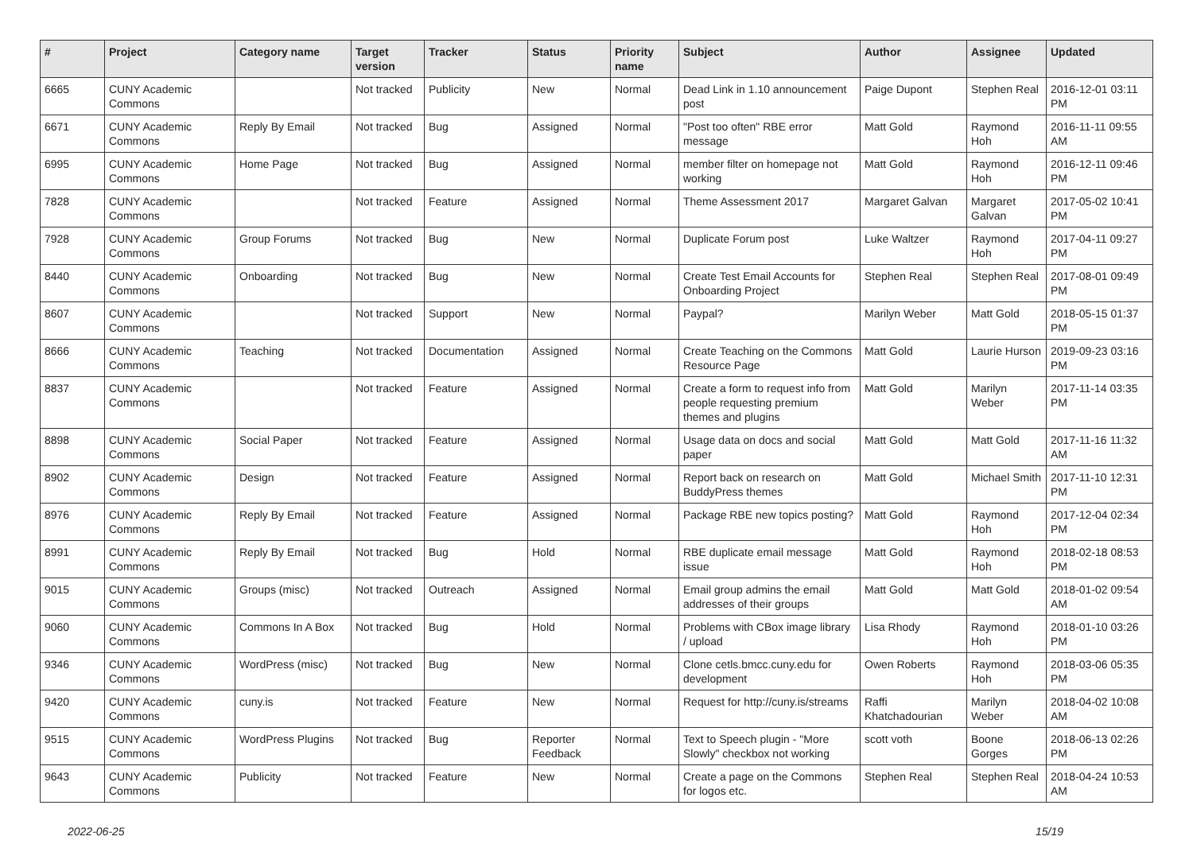| # | Project | Category name | Target version | Tracker | Status | Priority name | Subject | Author | Assignee | Updated |
| --- | --- | --- | --- | --- | --- | --- | --- | --- | --- | --- |
| 6665 | CUNY Academic Commons | | Not tracked | Publicity | New | Normal | Dead Link in 1.10 announcement post | Paige Dupont | Stephen Real | 2016-12-01 03:11 PM |
| 6671 | CUNY Academic Commons | Reply By Email | Not tracked | Bug | Assigned | Normal | "Post too often" RBE error message | Matt Gold | Raymond Hoh | 2016-11-11 09:55 AM |
| 6995 | CUNY Academic Commons | Home Page | Not tracked | Bug | Assigned | Normal | member filter on homepage not working | Matt Gold | Raymond Hoh | 2016-12-11 09:46 PM |
| 7828 | CUNY Academic Commons | | Not tracked | Feature | Assigned | Normal | Theme Assessment 2017 | Margaret Galvan | Margaret Galvan | 2017-05-02 10:41 PM |
| 7928 | CUNY Academic Commons | Group Forums | Not tracked | Bug | New | Normal | Duplicate Forum post | Luke Waltzer | Raymond Hoh | 2017-04-11 09:27 PM |
| 8440 | CUNY Academic Commons | Onboarding | Not tracked | Bug | New | Normal | Create Test Email Accounts for Onboarding Project | Stephen Real | Stephen Real | 2017-08-01 09:49 PM |
| 8607 | CUNY Academic Commons | | Not tracked | Support | New | Normal | Paypal? | Marilyn Weber | Matt Gold | 2018-05-15 01:37 PM |
| 8666 | CUNY Academic Commons | Teaching | Not tracked | Documentation | Assigned | Normal | Create Teaching on the Commons Resource Page | Matt Gold | Laurie Hurson | 2019-09-23 03:16 PM |
| 8837 | CUNY Academic Commons | | Not tracked | Feature | Assigned | Normal | Create a form to request info from people requesting premium themes and plugins | Matt Gold | Marilyn Weber | 2017-11-14 03:35 PM |
| 8898 | CUNY Academic Commons | Social Paper | Not tracked | Feature | Assigned | Normal | Usage data on docs and social paper | Matt Gold | Matt Gold | 2017-11-16 11:32 AM |
| 8902 | CUNY Academic Commons | Design | Not tracked | Feature | Assigned | Normal | Report back on research on BuddyPress themes | Matt Gold | Michael Smith | 2017-11-10 12:31 PM |
| 8976 | CUNY Academic Commons | Reply By Email | Not tracked | Feature | Assigned | Normal | Package RBE new topics posting? | Matt Gold | Raymond Hoh | 2017-12-04 02:34 PM |
| 8991 | CUNY Academic Commons | Reply By Email | Not tracked | Bug | Hold | Normal | RBE duplicate email message issue | Matt Gold | Raymond Hoh | 2018-02-18 08:53 PM |
| 9015 | CUNY Academic Commons | Groups (misc) | Not tracked | Outreach | Assigned | Normal | Email group admins the email addresses of their groups | Matt Gold | Matt Gold | 2018-01-02 09:54 AM |
| 9060 | CUNY Academic Commons | Commons In A Box | Not tracked | Bug | Hold | Normal | Problems with CBox image library / upload | Lisa Rhody | Raymond Hoh | 2018-01-10 03:26 PM |
| 9346 | CUNY Academic Commons | WordPress (misc) | Not tracked | Bug | New | Normal | Clone cetls.bmcc.cuny.edu for development | Owen Roberts | Raymond Hoh | 2018-03-06 05:35 PM |
| 9420 | CUNY Academic Commons | cuny.is | Not tracked | Feature | New | Normal | Request for http://cuny.is/streams | Raffi Khatchadourian | Marilyn Weber | 2018-04-02 10:08 AM |
| 9515 | CUNY Academic Commons | WordPress Plugins | Not tracked | Bug | Reporter Feedback | Normal | Text to Speech plugin - "More Slowly" checkbox not working | scott voth | Boone Gorges | 2018-06-13 02:26 PM |
| 9643 | CUNY Academic Commons | Publicity | Not tracked | Feature | New | Normal | Create a page on the Commons for logos etc. | Stephen Real | Stephen Real | 2018-04-24 10:53 AM |
2022-06-25 15/19